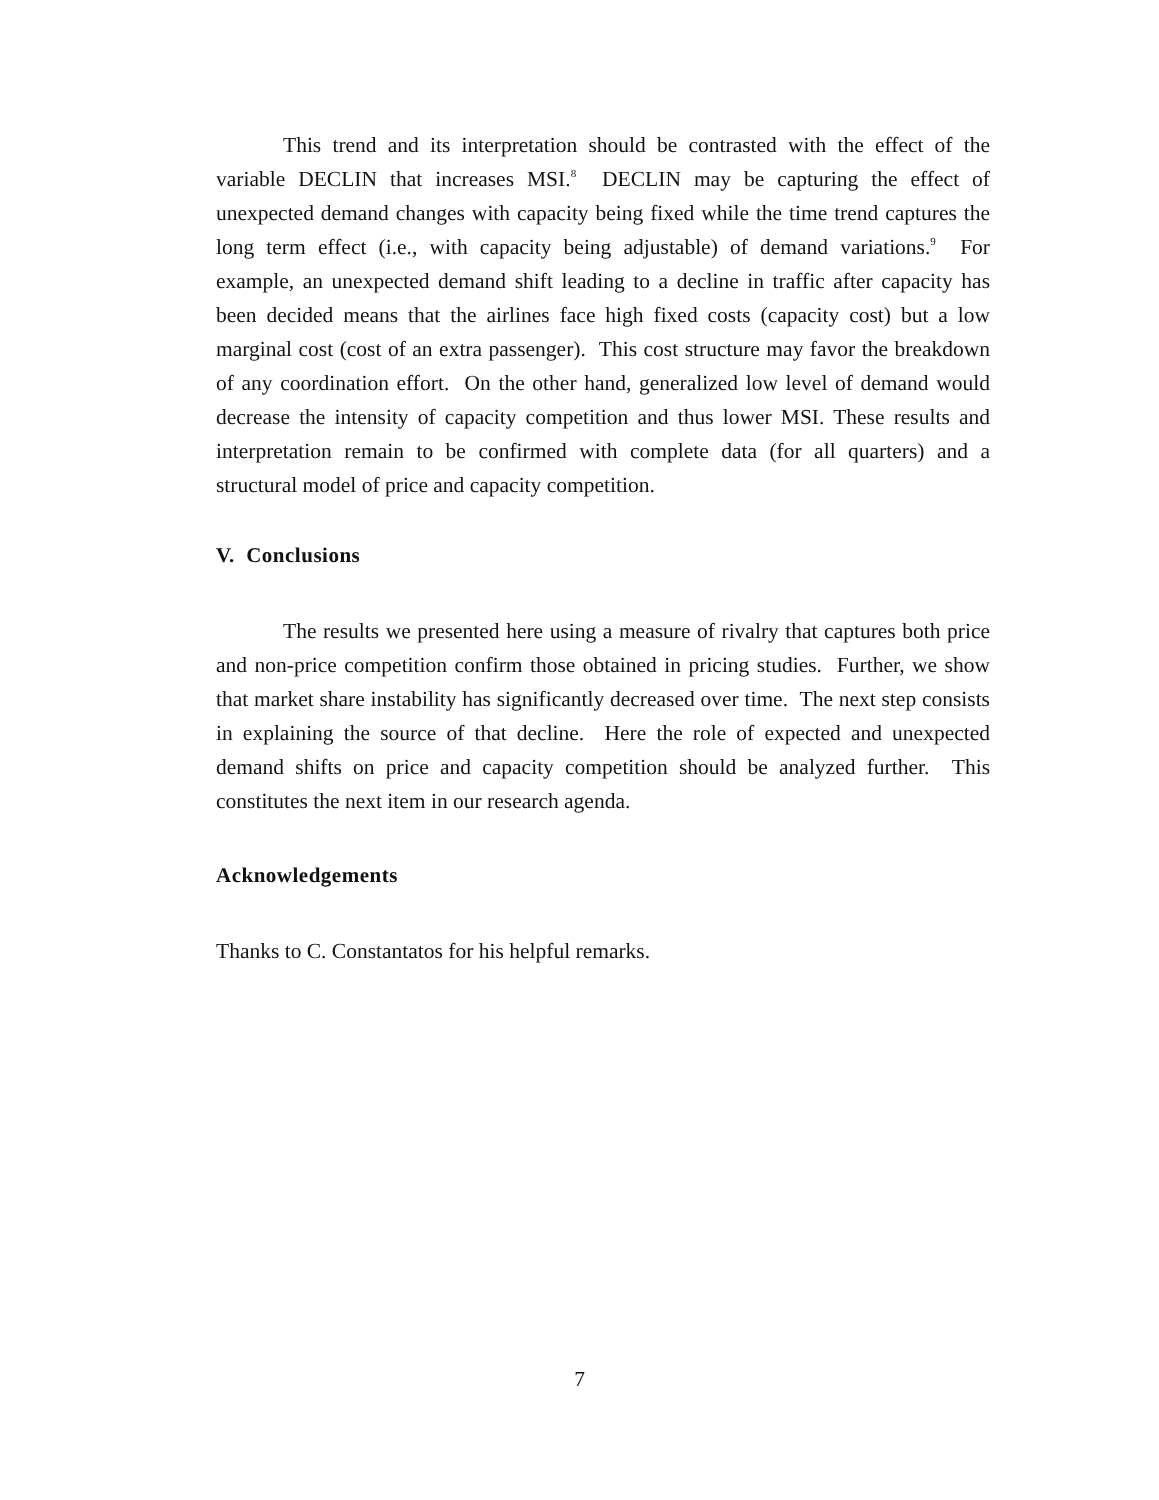This trend and its interpretation should be contrasted with the effect of the variable DECLIN that increases MSI.<sup>8</sup> DECLIN may be capturing the effect of unexpected demand changes with capacity being fixed while the time trend captures the long term effect (i.e., with capacity being adjustable) of demand variations.<sup>9</sup> For example, an unexpected demand shift leading to a decline in traffic after capacity has been decided means that the airlines face high fixed costs (capacity cost) but a low marginal cost (cost of an extra passenger). This cost structure may favor the breakdown of any coordination effort. On the other hand, generalized low level of demand would decrease the intensity of capacity competition and thus lower MSI. These results and interpretation remain to be confirmed with complete data (for all quarters) and a structural model of price and capacity competition.
V. Conclusions
The results we presented here using a measure of rivalry that captures both price and non-price competition confirm those obtained in pricing studies. Further, we show that market share instability has significantly decreased over time. The next step consists in explaining the source of that decline. Here the role of expected and unexpected demand shifts on price and capacity competition should be analyzed further. This constitutes the next item in our research agenda.
Acknowledgements
Thanks to C. Constantatos for his helpful remarks.
7